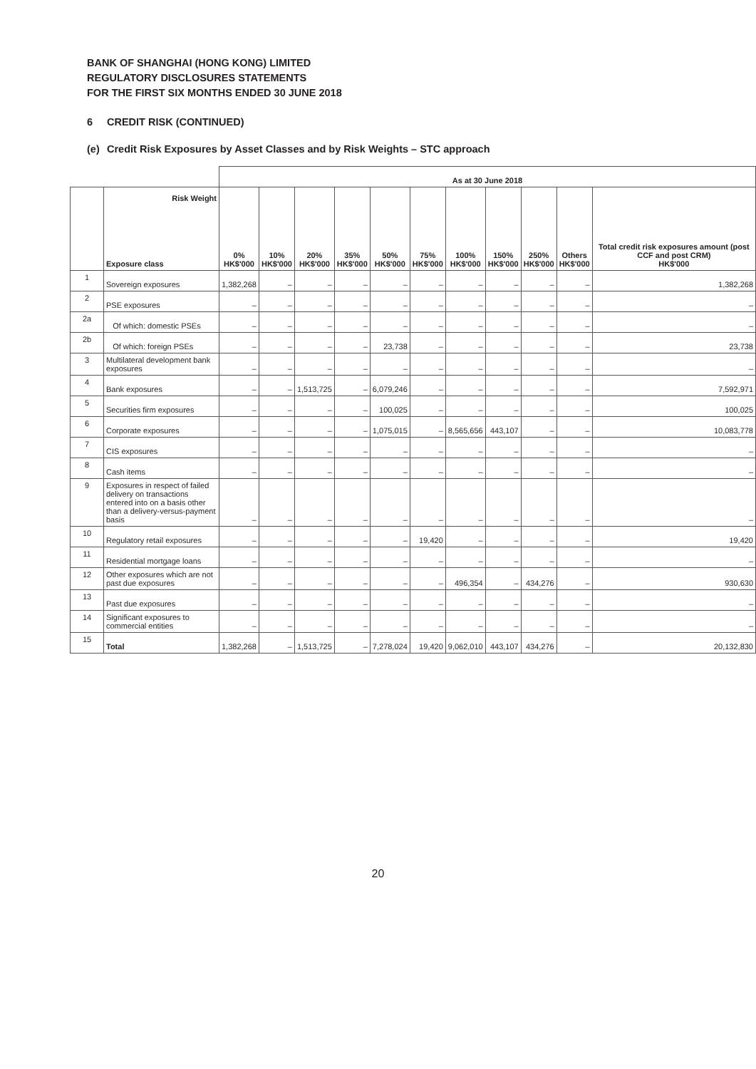BANK OF SHANGHAI (HONG KONG) LIMITED
REGULATORY DISCLOSURES STATEMENTS
FOR THE FIRST SIX MONTHS ENDED 30 JUNE 2018
6 CREDIT RISK (CONTINUED)
(e) Credit Risk Exposures by Asset Classes and by Risk Weights – STC approach
| | | As at 30 June 2018 | | | | | | | | | | |
| --- | --- | --- | --- | --- | --- | --- | --- | --- | --- | --- | --- | --- |
| | Risk Weight Exposure class | 0% HK$'000 | 10% HK$'000 | 20% HK$'000 | 35% HK$'000 | 50% HK$'000 | 75% HK$'000 | 100% HK$'000 | 150% HK$'000 | 250% HK$'000 | Others HK$'000 | Total credit risk exposures amount (post CCF and post CRM) HK$'000 |
| 1 | Sovereign exposures | 1,382,268 | – | – | – | – | – | – | – | – | – | 1,382,268 |
| 2 | PSE exposures | – | – | – | – | – | – | – | – | – | – | – |
| 2a | Of which: domestic PSEs | – | – | – | – | – | – | – | – | – | – | – |
| 2b | Of which: foreign PSEs | – | – | – | – | 23,738 | – | – | – | – | – | 23,738 |
| 3 | Multilateral development bank exposures | – | – | – | – | – | – | – | – | – | – | – |
| 4 | Bank exposures | – | – | 1,513,725 | – | 6,079,246 | – | – | – | – | – | 7,592,971 |
| 5 | Securities firm exposures | – | – | – | – | 100,025 | – | – | – | – | – | 100,025 |
| 6 | Corporate exposures | – | – | – | – | 1,075,015 | – | 8,565,656 | 443,107 | – | – | 10,083,778 |
| 7 | CIS exposures | – | – | – | – | – | – | – | – | – | – | – |
| 8 | Cash items | – | – | – | – | – | – | – | – | – | – | – |
| 9 | Exposures in respect of failed delivery on transactions entered into on a basis other than a delivery-versus-payment basis | – | – | – | – | – | – | – | – | – | – | – |
| 10 | Regulatory retail exposures | – | – | – | – | – | 19,420 | – | – | – | – | 19,420 |
| 11 | Residential mortgage loans | – | – | – | – | – | – | – | – | – | – | – |
| 12 | Other exposures which are not past due exposures | – | – | – | – | – | – | 496,354 | – | 434,276 | – | 930,630 |
| 13 | Past due exposures | – | – | – | – | – | – | – | – | – | – | – |
| 14 | Significant exposures to commercial entities | – | – | – | – | – | – | – | – | – | – | – |
| 15 | Total | 1,382,268 | – | 1,513,725 | – | 7,278,024 | 19,420 | 9,062,010 | 443,107 | 434,276 | – | 20,132,830 |
20